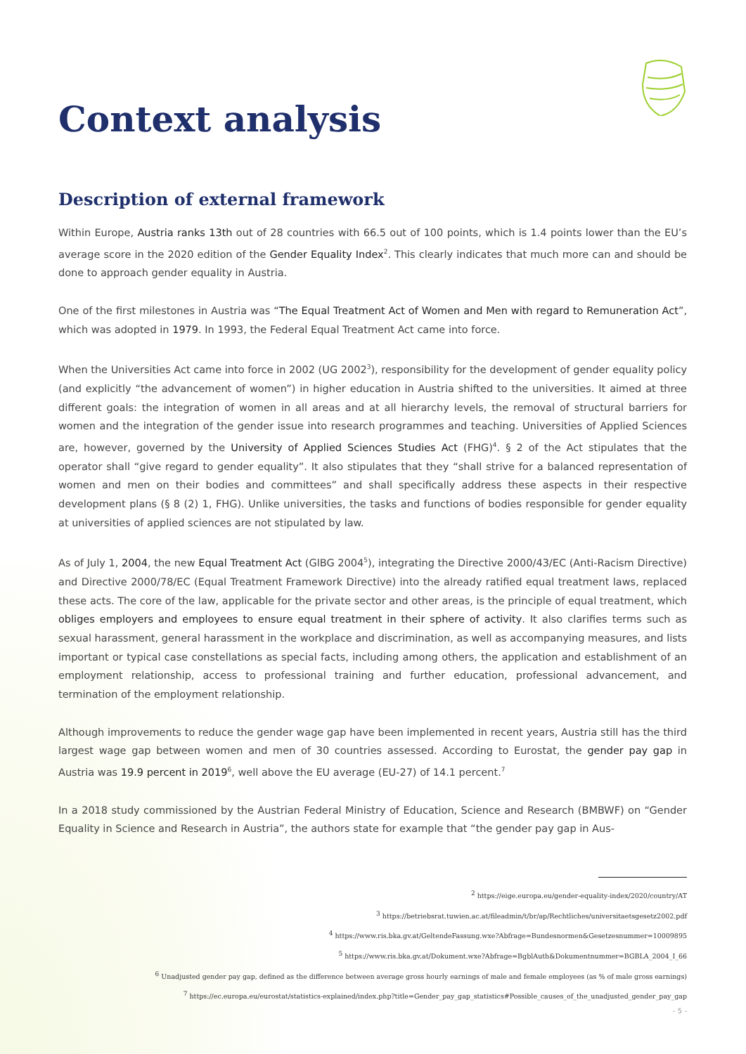Context analysis
Description of external framework
Within Europe, Austria ranks 13th out of 28 countries with 66.5 out of 100 points, which is 1.4 points lower than the EU’s average score in the 2020 edition of the Gender Equality Index<sup>2</sup>. This clearly indicates that much more can and should be done to approach gender equality in Austria.
One of the first milestones in Austria was “The Equal Treatment Act of Women and Men with regard to Remuneration Act”, which was adopted in 1979. In 1993, the Federal Equal Treatment Act came into force.
When the Universities Act came into force in 2002 (UG 2002<sup>3</sup>), responsibility for the development of gender equality policy (and explicitly “the advancement of women”) in higher education in Austria shifted to the universities. It aimed at three different goals: the integration of women in all areas and at all hierarchy levels, the removal of structural barriers for women and the integration of the gender issue into research programmes and teaching. Universities of Applied Sciences are, however, governed by the University of Applied Sciences Studies Act (FHG)<sup>4</sup>. § 2 of the Act stipulates that the operator shall “give regard to gender equality”. It also stipulates that they “shall strive for a balanced representation of women and men on their bodies and committees” and shall specifically address these aspects in their respective development plans (§ 8 (2) 1, FHG). Unlike universities, the tasks and functions of bodies responsible for gender equality at universities of applied sciences are not stipulated by law.
As of July 1, 2004, the new Equal Treatment Act (GlBG 2004<sup>5</sup>), integrating the Directive 2000/43/EC (Anti-Racism Directive) and Directive 2000/78/EC (Equal Treatment Framework Directive) into the already ratified equal treatment laws, replaced these acts. The core of the law, applicable for the private sector and other areas, is the principle of equal treatment, which obliges employers and employees to ensure equal treatment in their sphere of activity. It also clarifies terms such as sexual harassment, general harassment in the workplace and discrimination, as well as accompanying measures, and lists important or typical case constellations as special facts, including among others, the application and establishment of an employment relationship, access to professional training and further education, professional advancement, and termination of the employment relationship.
Although improvements to reduce the gender wage gap have been implemented in recent years, Austria still has the third largest wage gap between women and men of 30 countries assessed. According to Eurostat, the gender pay gap in Austria was 19.9 percent in 2019<sup>6</sup>, well above the EU average (EU-27) of 14.1 percent.<sup>7</sup>
In a 2018 study commissioned by the Austrian Federal Ministry of Education, Science and Research (BMBWF) on “Gender Equality in Science and Research in Austria”, the authors state for example that “the gender pay gap in Aus-
<sup>2</sup> https://eige.europa.eu/gender-equality-index/2020/country/AT
<sup>3</sup> https://betriebsrat.tuwien.ac.at/fileadmin/t/br/ap/Rechtliches/universitaetsgesetz2002.pdf
<sup>4</sup> https://www.ris.bka.gv.at/GeltendeFassung.wxe?Abfrage=Bundesnormen&Gesetzesnummer=10009895
<sup>5</sup> https://www.ris.bka.gv.at/Dokument.wxe?Abfrage=BgblAuth&Dokumentnummer=BGBLA_2004_I_66
<sup>6</sup> Unadjusted gender pay gap, defined as the difference between average gross hourly earnings of male and female employees (as % of male gross earnings)
<sup>7</sup> https://ec.europa.eu/eurostat/statistics-explained/index.php?title=Gender_pay_gap_statistics#Possible_causes_of_the_unadjusted_gender_pay_gap
- 5 -